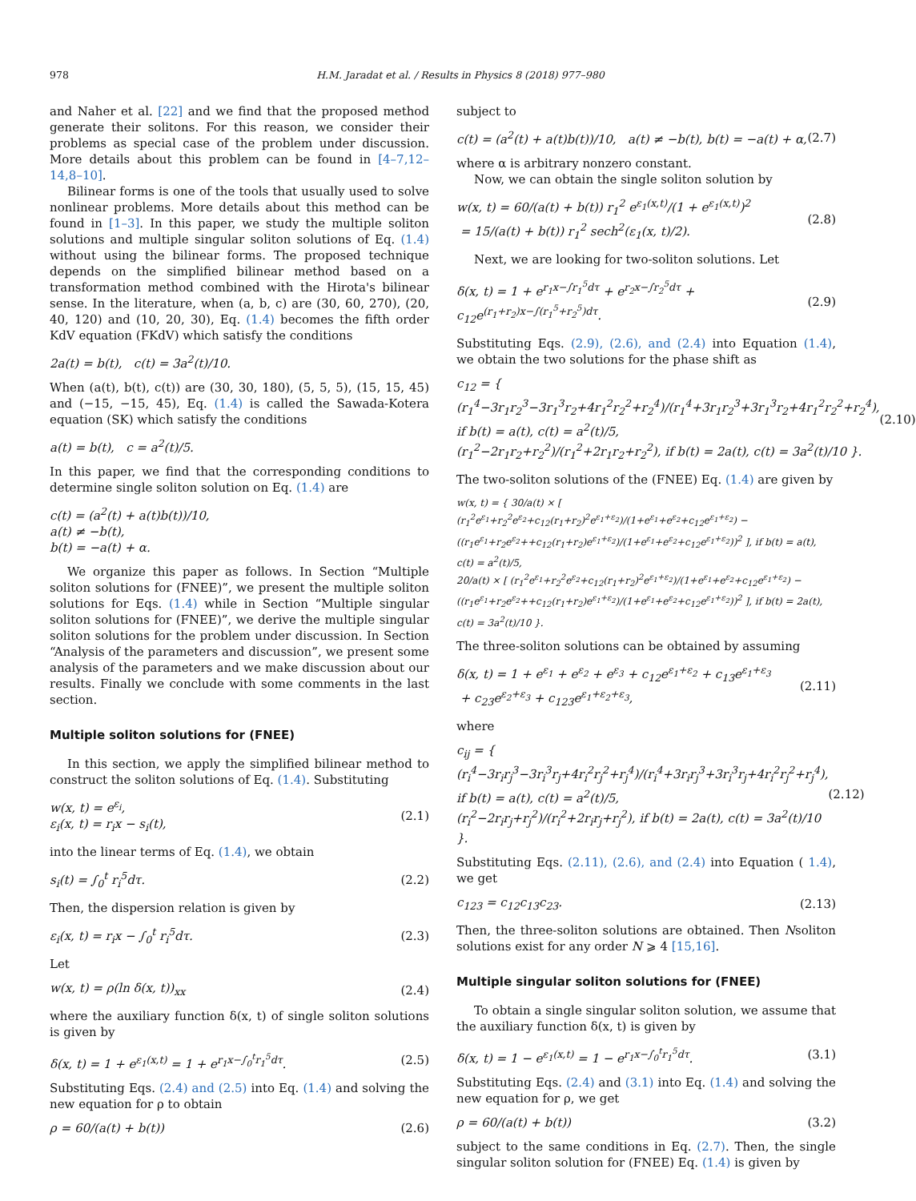978 H.M. Jaradat et al. / Results in Physics 8 (2018) 977–980
and Naher et al. [22] and we find that the proposed method generate their solitons. For this reason, we consider their problems as special case of the problem under discussion. More details about this problem can be found in [4–7,12–14,8–10].
Bilinear forms is one of the tools that usually used to solve nonlinear problems. More details about this method can be found in [1–3]. In this paper, we study the multiple soliton solutions and multiple singular soliton solutions of Eq. (1.4) without using the bilinear forms. The proposed technique depends on the simplified bilinear method based on a transformation method combined with the Hirota's bilinear sense. In the literature, when (a, b, c) are (30, 60, 270), (20, 40, 120) and (10, 20, 30), Eq. (1.4) becomes the fifth order KdV equation (FKdV) which satisfy the conditions
2a(t) = b(t), c(t) = 3a<sup>2</sup>(t)/10.
When (a(t), b(t), c(t)) are (30, 30, 180), (5, 5, 5), (15, 15, 45) and (−15, −15, 45), Eq. (1.4) is called the Sawada-Kotera equation (SK) which satisfy the conditions
a(t) = b(t), c = a<sup>2</sup>(t)/5.
In this paper, we find that the corresponding conditions to determine single soliton solution on Eq. (1.4) are
c(t) = (a<sup>2</sup>(t) + a(t)b(t))/10,
a(t) ≠ −b(t),
b(t) = −a(t) + α.
We organize this paper as follows. In Section “Multiple soliton solutions for (FNEE)”, we present the multiple soliton solutions for Eqs. (1.4) while in Section “Multiple singular soliton solutions for (FNEE)”, we derive the multiple singular soliton solutions for the problem under discussion. In Section “Analysis of the parameters and discussion”, we present some analysis of the parameters and we make discussion about our results. Finally we conclude with some comments in the last section.
Multiple soliton solutions for (FNEE)
In this section, we apply the simplified bilinear method to construct the soliton solutions of Eq. (1.4). Substituting
w(x, t) = e<sup>ε<sub>i</sub></sup>,
ε<sub>i</sub>(x, t) = r<sub>i</sub>x − s<sub>i</sub>(t), (2.1)
into the linear terms of Eq. (1.4), we obtain
s<sub>i</sub>(t) = ∫<sub>0</sub><sup>t</sup> r<sub>i</sub><sup>5</sup>dτ. (2.2)
Then, the dispersion relation is given by
ε<sub>i</sub>(x, t) = r<sub>i</sub>x − ∫<sub>0</sub><sup>t</sup> r<sub>i</sub><sup>5</sup>dτ. (2.3)
Let
w(x, t) = ρ(ln δ(x, t))<sub>xx</sub> (2.4)
where the auxiliary function δ(x, t) of single soliton solutions is given by
δ(x, t) = 1 + e<sup>ε<sub>1</sub>(x,t)</sup> = 1 + e<sup>r<sub>1</sub>x−∫<sub>0</sub><sup>t</sup>r<sub>1</sub><sup>5</sup>dτ</sup>. (2.5)
Substituting Eqs. (2.4) and (2.5) into Eq. (1.4) and solving the new equation for ρ to obtain
ρ = 60/(a(t) + b(t)) (2.6)
subject to
c(t) = (a<sup>2</sup>(t) + a(t)b(t))/10, a(t) ≠ −b(t), b(t) = −a(t) + α, (2.7)
where α is arbitrary nonzero constant.
Now, we can obtain the single soliton solution by
w(x, t) = 60/(a(t) + b(t)) r<sub>1</sub><sup>2</sup> e<sup>ε<sub>1</sub>(x,t)</sup>/(1 + e<sup>ε<sub>1</sub>(x,t)</sup>)<sup>2</sup>
= 15/(a(t) + b(t)) r<sub>1</sub><sup>2</sup> sech<sup>2</sup>(ε<sub>1</sub>(x, t)/2). (2.8)
Next, we are looking for two-soliton solutions. Let
δ(x, t) = 1 + e<sup>r<sub>1</sub>x−∫r<sub>1</sub><sup>5</sup>dτ</sup> + e<sup>r<sub>2</sub>x−∫r<sub>2</sub><sup>5</sup>dτ</sup> + c<sub>12</sub>e<sup>(r<sub>1</sub>+r<sub>2</sub>)x−∫(r<sub>1</sub><sup>5</sup>+r<sub>2</sub><sup>5</sup>)dτ</sup>. (2.9)
Substituting Eqs. (2.9), (2.6), and (2.4) into Equation (1.4), we obtain the two solutions for the phase shift as
c<sub>12</sub> = { (r<sub>1</sub><sup>4</sup>−3r<sub>1</sub>r<sub>2</sub><sup>3</sup>−3r<sub>1</sub><sup>3</sup>r<sub>2</sub>+4r<sub>1</sub><sup>2</sup>r<sub>2</sub><sup>2</sup>+r<sub>2</sub><sup>4</sup>)/(r<sub>1</sub><sup>4</sup>+3r<sub>1</sub>r<sub>2</sub><sup>3</sup>+3r<sub>1</sub><sup>3</sup>r<sub>2</sub>+4r<sub>1</sub><sup>2</sup>r<sub>2</sub><sup>2</sup>+r<sub>2</sub><sup>4</sup>), if b(t) = a(t), c(t) = a<sup>2</sup>(t)/5,
(r<sub>1</sub><sup>2</sup>−2r<sub>1</sub>r<sub>2</sub>+r<sub>2</sub><sup>2</sup>)/(r<sub>1</sub><sup>2</sup>+2r<sub>1</sub>r<sub>2</sub>+r<sub>2</sub><sup>2</sup>), if b(t) = 2a(t), c(t) = 3a<sup>2</sup>(t)/10 }. (2.10)
The two-soliton solutions of the (FNEE) Eq. (1.4) are given by
w(x, t) = { 30/a(t) × [ (r<sub>1</sub><sup>2</sup>e<sup>ε<sub>1</sub></sup>+r<sub>2</sub><sup>2</sup>e<sup>ε<sub>2</sub></sup>+c<sub>12</sub>(r<sub>1</sub>+r<sub>2</sub>)<sup>2</sup>e<sup>ε<sub>1</sub>+ε<sub>2</sub></sup>)/(1+e<sup>ε<sub>1</sub></sup>+e<sup>ε<sub>2</sub></sup>+c<sub>12</sub>e<sup>ε<sub>1</sub>+ε<sub>2</sub></sup>) −
((r<sub>1</sub>e<sup>ε<sub>1</sub></sup>+r<sub>2</sub>e<sup>ε<sub>2</sub></sup>++c<sub>12</sub>(r<sub>1</sub>+r<sub>2</sub>)e<sup>ε<sub>1</sub>+ε<sub>2</sub></sup>)/(1+e<sup>ε<sub>1</sub></sup>+e<sup>ε<sub>2</sub></sup>+c<sub>12</sub>e<sup>ε<sub>1</sub>+ε<sub>2</sub></sup>))<sup>2</sup> ], if b(t) = a(t), c(t) = a<sup>2</sup>(t)/5,
20/a(t) × [ (r<sub>1</sub><sup>2</sup>e<sup>ε<sub>1</sub></sup>+r<sub>2</sub><sup>2</sup>e<sup>ε<sub>2</sub></sup>+c<sub>12</sub>(r<sub>1</sub>+r<sub>2</sub>)<sup>2</sup>e<sup>ε<sub>1</sub>+ε<sub>2</sub></sup>)/(1+e<sup>ε<sub>1</sub></sup>+e<sup>ε<sub>2</sub></sup>+c<sub>12</sub>e<sup>ε<sub>1</sub>+ε<sub>2</sub></sup>) −
((r<sub>1</sub>e<sup>ε<sub>1</sub></sup>+r<sub>2</sub>e<sup>ε<sub>2</sub></sup>++c<sub>12</sub>(r<sub>1</sub>+r<sub>2</sub>)e<sup>ε<sub>1</sub>+ε<sub>2</sub></sup>)/(1+e<sup>ε<sub>1</sub></sup>+e<sup>ε<sub>2</sub></sup>+c<sub>12</sub>e<sup>ε<sub>1</sub>+ε<sub>2</sub></sup>))<sup>2</sup> ], if b(t) = 2a(t), c(t) = 3a<sup>2</sup>(t)/10 }.
The three-soliton solutions can be obtained by assuming
δ(x, t) = 1 + e<sup>ε<sub>1</sub></sup> + e<sup>ε<sub>2</sub></sup> + e<sup>ε<sub>3</sub></sup> + c<sub>12</sub>e<sup>ε<sub>1</sub>+ε<sub>2</sub></sup> + c<sub>13</sub>e<sup>ε<sub>1</sub>+ε<sub>3</sub></sup>
+ c<sub>23</sub>e<sup>ε<sub>2</sub>+ε<sub>3</sub></sup> + c<sub>123</sub>e<sup>ε<sub>1</sub>+ε<sub>2</sub>+ε<sub>3</sub></sup>, (2.11)
where
c<sub>ij</sub> = { (r<sub>i</sub><sup>4</sup>−3r<sub>i</sub>r<sub>j</sub><sup>3</sup>−3r<sub>i</sub><sup>3</sup>r<sub>j</sub>+4r<sub>i</sub><sup>2</sup>r<sub>j</sub><sup>2</sup>+r<sub>j</sub><sup>4</sup>)/(r<sub>i</sub><sup>4</sup>+3r<sub>i</sub>r<sub>j</sub><sup>3</sup>+3r<sub>i</sub><sup>3</sup>r<sub>j</sub>+4r<sub>i</sub><sup>2</sup>r<sub>j</sub><sup>2</sup>+r<sub>j</sub><sup>4</sup>), if b(t) = a(t), c(t) = a<sup>2</sup>(t)/5,
(r<sub>i</sub><sup>2</sup>−2r<sub>i</sub>r<sub>j</sub>+r<sub>j</sub><sup>2</sup>)/(r<sub>i</sub><sup>2</sup>+2r<sub>i</sub>r<sub>j</sub>+r<sub>j</sub><sup>2</sup>), if b(t) = 2a(t), c(t) = 3a<sup>2</sup>(t)/10 }. (2.12)
Substituting Eqs. (2.11), (2.6), and (2.4) into Equation ( 1.4), we get
c<sub>123</sub> = c<sub>12</sub>c<sub>13</sub>c<sub>23</sub>. (2.13)
Then, the three-soliton solutions are obtained. Then Nsoliton solutions exist for any order N ⩾ 4 [15,16].
Multiple singular soliton solutions for (FNEE)
To obtain a single singular soliton solution, we assume that the auxiliary function δ(x, t) is given by
δ(x, t) = 1 − e<sup>ε<sub>1</sub>(x,t)</sup> = 1 − e<sup>r<sub>1</sub>x−∫<sub>0</sub><sup>t</sup>r<sub>1</sub><sup>5</sup>dτ</sup>. (3.1)
Substituting Eqs. (2.4) and (3.1) into Eq. (1.4) and solving the new equation for ρ, we get
ρ = 60/(a(t) + b(t)) (3.2)
subject to the same conditions in Eq. (2.7). Then, the single singular soliton solution for (FNEE) Eq. (1.4) is given by